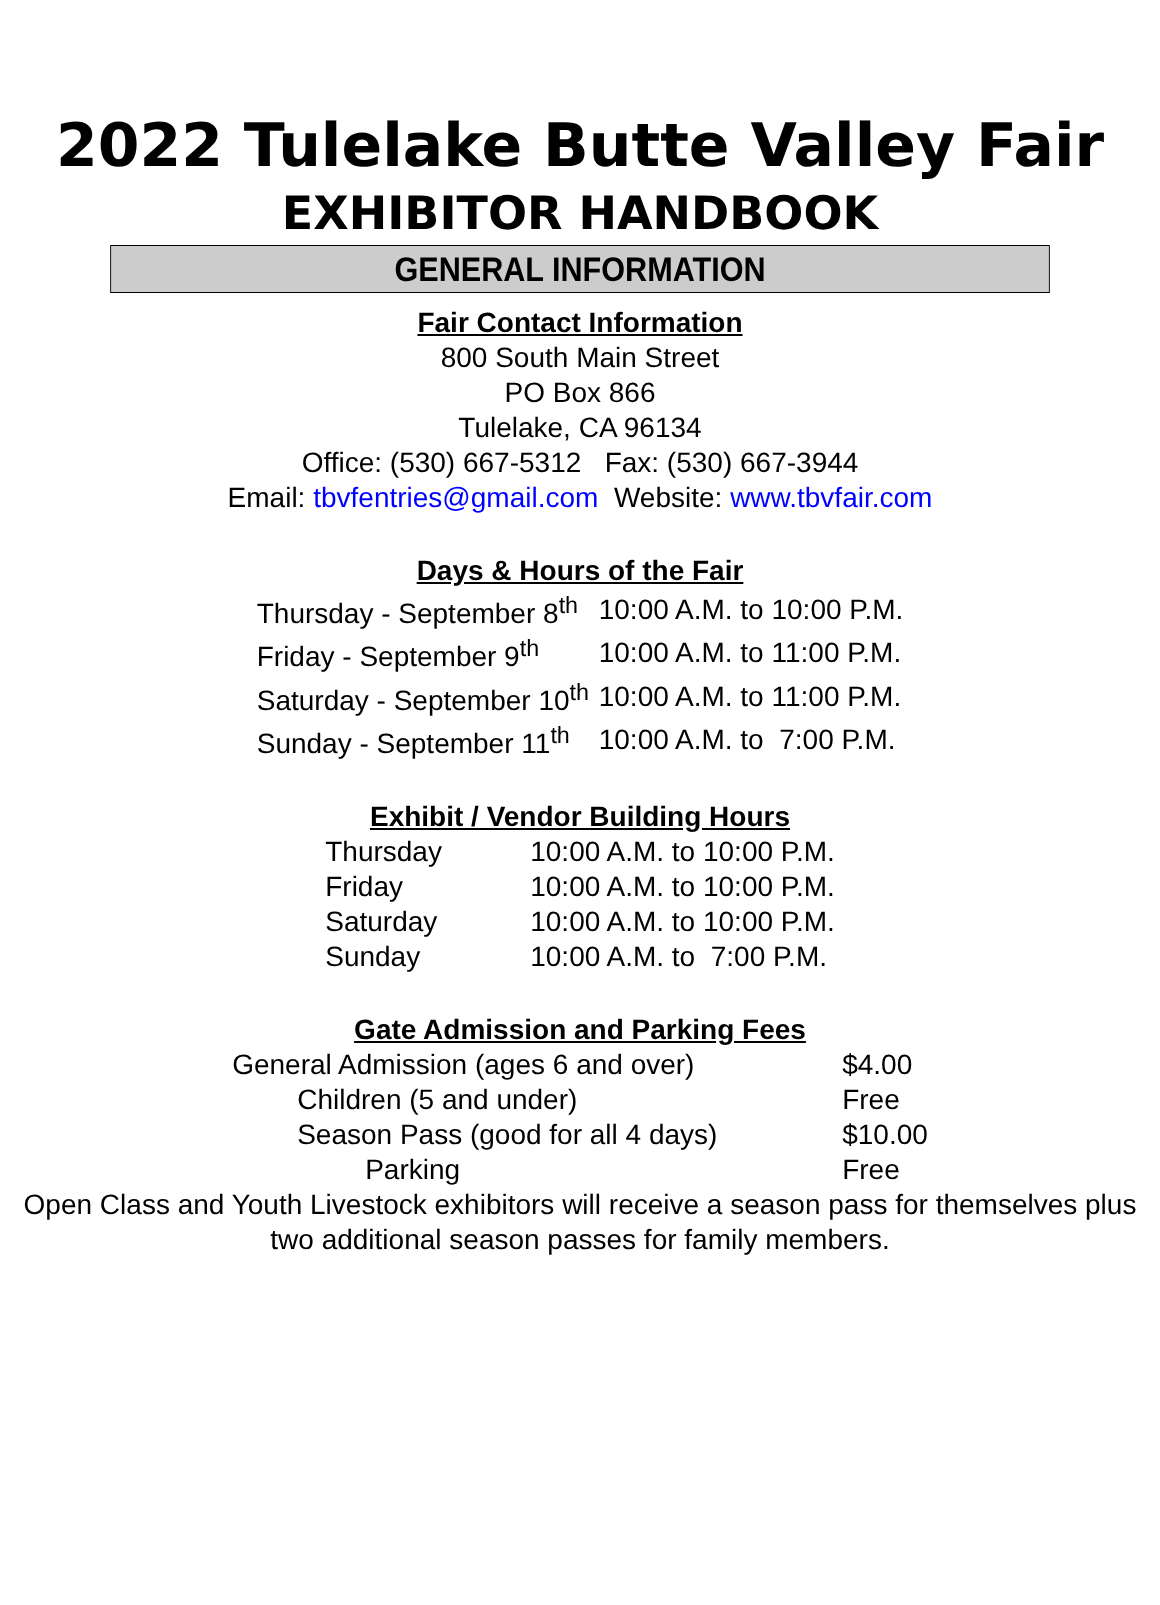2022 Tulelake Butte Valley Fair
EXHIBITOR HANDBOOK
GENERAL INFORMATION
Fair Contact Information
800 South Main Street
PO Box 866
Tulelake, CA 96134
Office: (530) 667-5312 Fax: (530) 667-3944
Email: tbvfentries@gmail.com Website: www.tbvfair.com
Days & Hours of the Fair
| Thursday - September 8<sup>th</sup> | 10:00 A.M. to 10:00 P.M. |
| Friday - September 9<sup>th</sup> | 10:00 A.M. to 11:00 P.M. |
| Saturday - September 10<sup>th</sup> | 10:00 A.M. to 11:00 P.M. |
| Sunday - September 11<sup>th</sup> | 10:00 A.M. to 7:00 P.M. |
Exhibit / Vendor Building Hours
| Thursday | 10:00 A.M. to 10:00 P.M. |
| Friday | 10:00 A.M. to 10:00 P.M. |
| Saturday | 10:00 A.M. to 10:00 P.M. |
| Sunday | 10:00 A.M. to 7:00 P.M. |
Gate Admission and Parking Fees
| General Admission (ages 6 and over) | $4.00 |
| Children (5 and under) | Free |
| Season Pass (good for all 4 days) | $10.00 |
| Parking | Free |
Open Class and Youth Livestock exhibitors will receive a season pass for themselves plus
two additional season passes for family members.